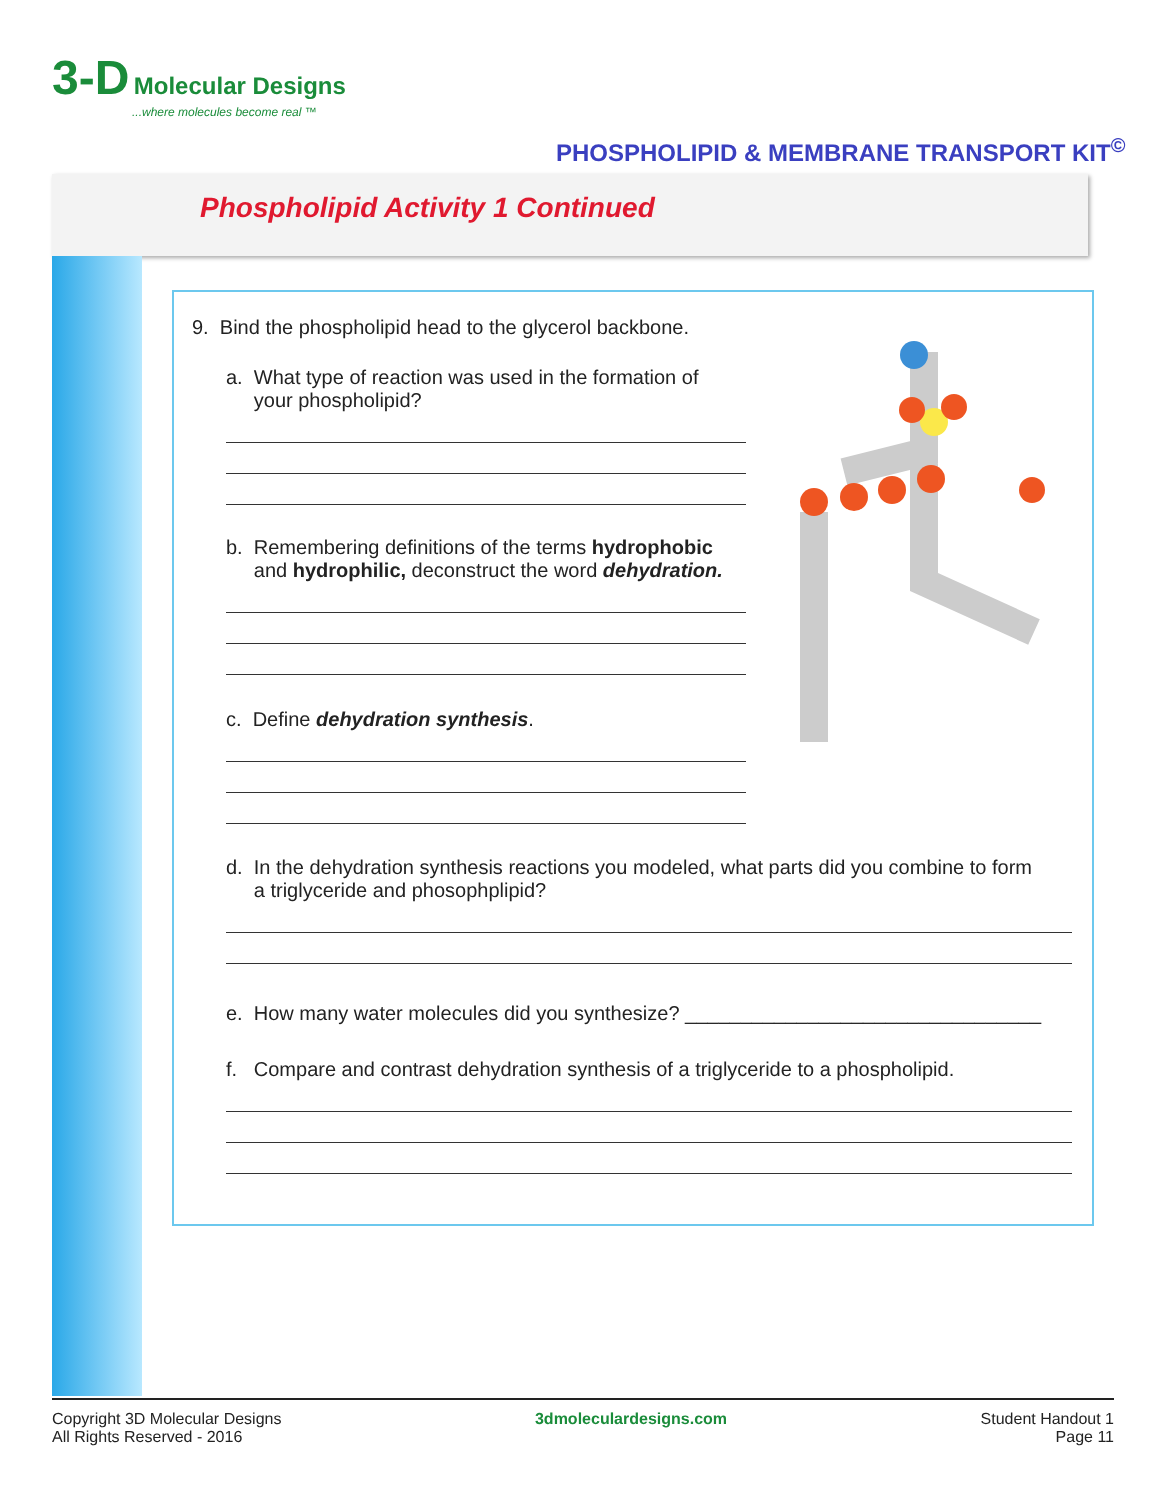3-D Molecular Designs
...where molecules become real ™
PHOSPHOLIPID & MEMBRANE TRANSPORT KIT<sup>©</sup>
Phospholipid Activity 1 Continued
9. Bind the phospholipid head to the glycerol backbone.
a. What type of reaction was used in the formation of
your phospholipid?
b. Remembering definitions of the terms hydrophobic
and hydrophilic, deconstruct the word dehydration.
c. Define dehydration synthesis.
d. In the dehydration synthesis reactions you modeled, what parts did you combine to form
a triglyceride and phosophplipid?
e. How many water molecules did you synthesize? ________________________________
f. Compare and contrast dehydration synthesis of a triglyceride to a phospholipid.
Copyright 3D Molecular Designs
All Rights Reserved - 2016
3dmoleculardesigns.com Student Handout 1
Page 11